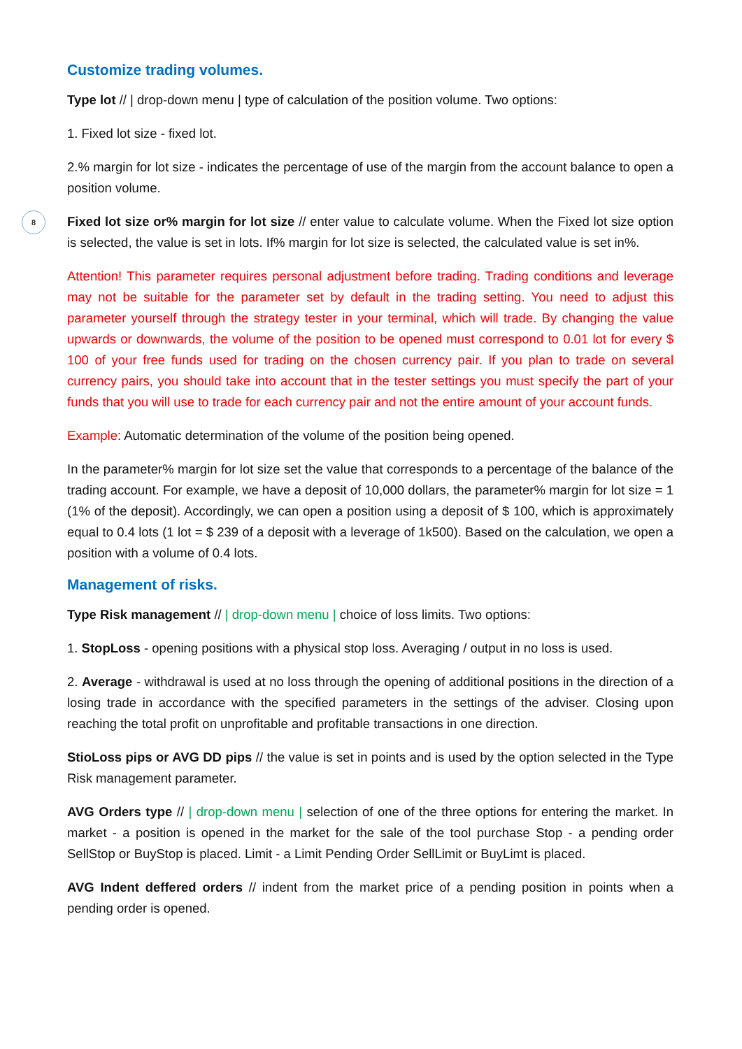8
Customize trading volumes.
Type lot // | drop-down menu | type of calculation of the position volume. Two options:
1. Fixed lot size - fixed lot.
2.% margin for lot size - indicates the percentage of use of the margin from the account balance to open a position volume.
Fixed lot size or% margin for lot size // enter value to calculate volume. When the Fixed lot size option is selected, the value is set in lots. If% margin for lot size is selected, the calculated value is set in%.
Attention! This parameter requires personal adjustment before trading. Trading conditions and leverage may not be suitable for the parameter set by default in the trading setting. You need to adjust this parameter yourself through the strategy tester in your terminal, which will trade. By changing the value upwards or downwards, the volume of the position to be opened must correspond to 0.01 lot for every $ 100 of your free funds used for trading on the chosen currency pair. If you plan to trade on several currency pairs, you should take into account that in the tester settings you must specify the part of your funds that you will use to trade for each currency pair and not the entire amount of your account funds.
Example: Automatic determination of the volume of the position being opened.
In the parameter% margin for lot size set the value that corresponds to a percentage of the balance of the trading account. For example, we have a deposit of 10,000 dollars, the parameter% margin for lot size = 1 (1% of the deposit). Accordingly, we can open a position using a deposit of $ 100, which is approximately equal to 0.4 lots (1 lot = $ 239 of a deposit with a leverage of 1k500). Based on the calculation, we open a position with a volume of 0.4 lots.
Management of risks.
Type Risk management // | drop-down menu | choice of loss limits. Two options:
1. StopLoss - opening positions with a physical stop loss. Averaging / output in no loss is used.
2. Average - withdrawal is used at no loss through the opening of additional positions in the direction of a losing trade in accordance with the specified parameters in the settings of the adviser. Closing upon reaching the total profit on unprofitable and profitable transactions in one direction.
StioLoss pips or AVG DD pips // the value is set in points and is used by the option selected in the Type Risk management parameter.
AVG Orders type // | drop-down menu | selection of one of the three options for entering the market. In market - a position is opened in the market for the sale of the tool purchase Stop - a pending order SellStop or BuyStop is placed. Limit - a Limit Pending Order SellLimit or BuyLimt is placed.
AVG Indent deffered orders // indent from the market price of a pending position in points when a pending order is opened.